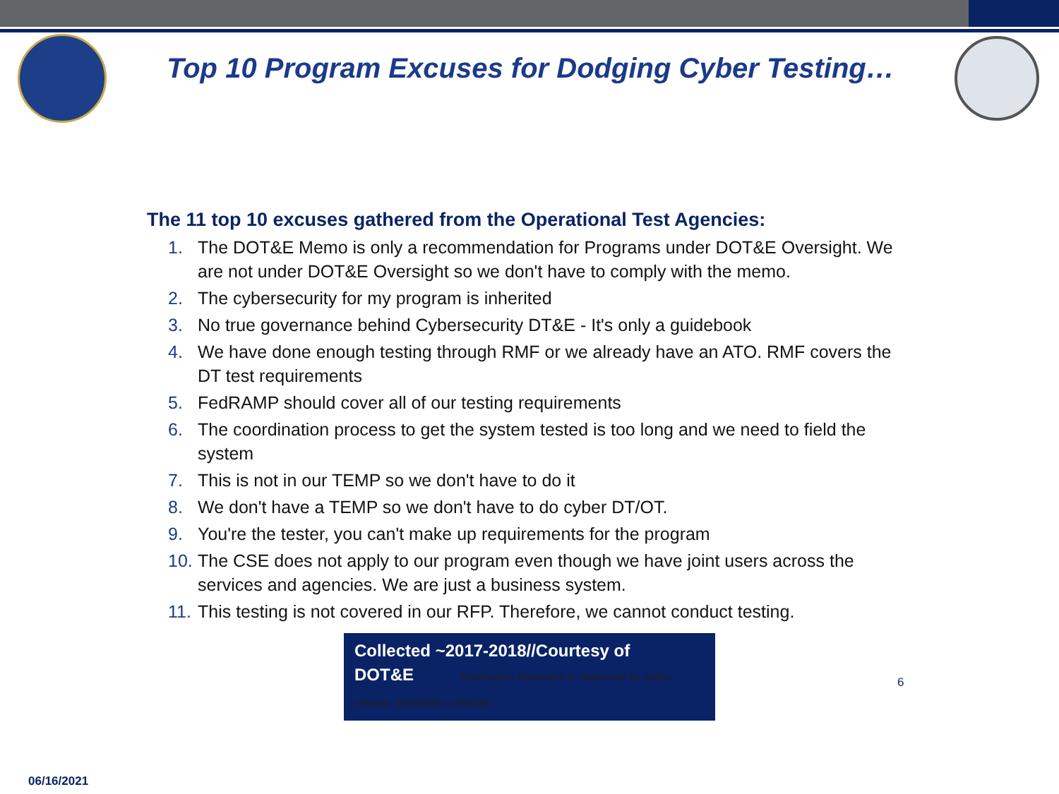Top 10 Program Excuses for Dodging Cyber Testing…
The 11 top 10 excuses gathered from the Operational Test Agencies:
1. The DOT&E Memo is only a recommendation for Programs under DOT&E Oversight. We are not under DOT&E Oversight so we don't have to comply with the memo.
2. The cybersecurity for my program is inherited
3. No true governance behind Cybersecurity DT&E - It's only a guidebook
4. We have done enough testing through RMF or we already have an ATO. RMF covers the DT test requirements
5. FedRAMP should cover all of our testing requirements
6. The coordination process to get the system tested is too long and we need to field the system
7. This is not in our TEMP so we don't have to do it
8. We don't have a TEMP so we don't have to do cyber DT/OT.
9. You're the tester, you can't make up requirements for the program
10. The CSE does not apply to our program even though we have joint users across the services and agencies. We are just a business system.
11. This testing is not covered in our RFP. Therefore, we cannot conduct testing.
Collected ~2017-2018//Courtesy of
DOT&E Distribution Statement A: Approved for public release, distribution unlimited
6
06/16/2021